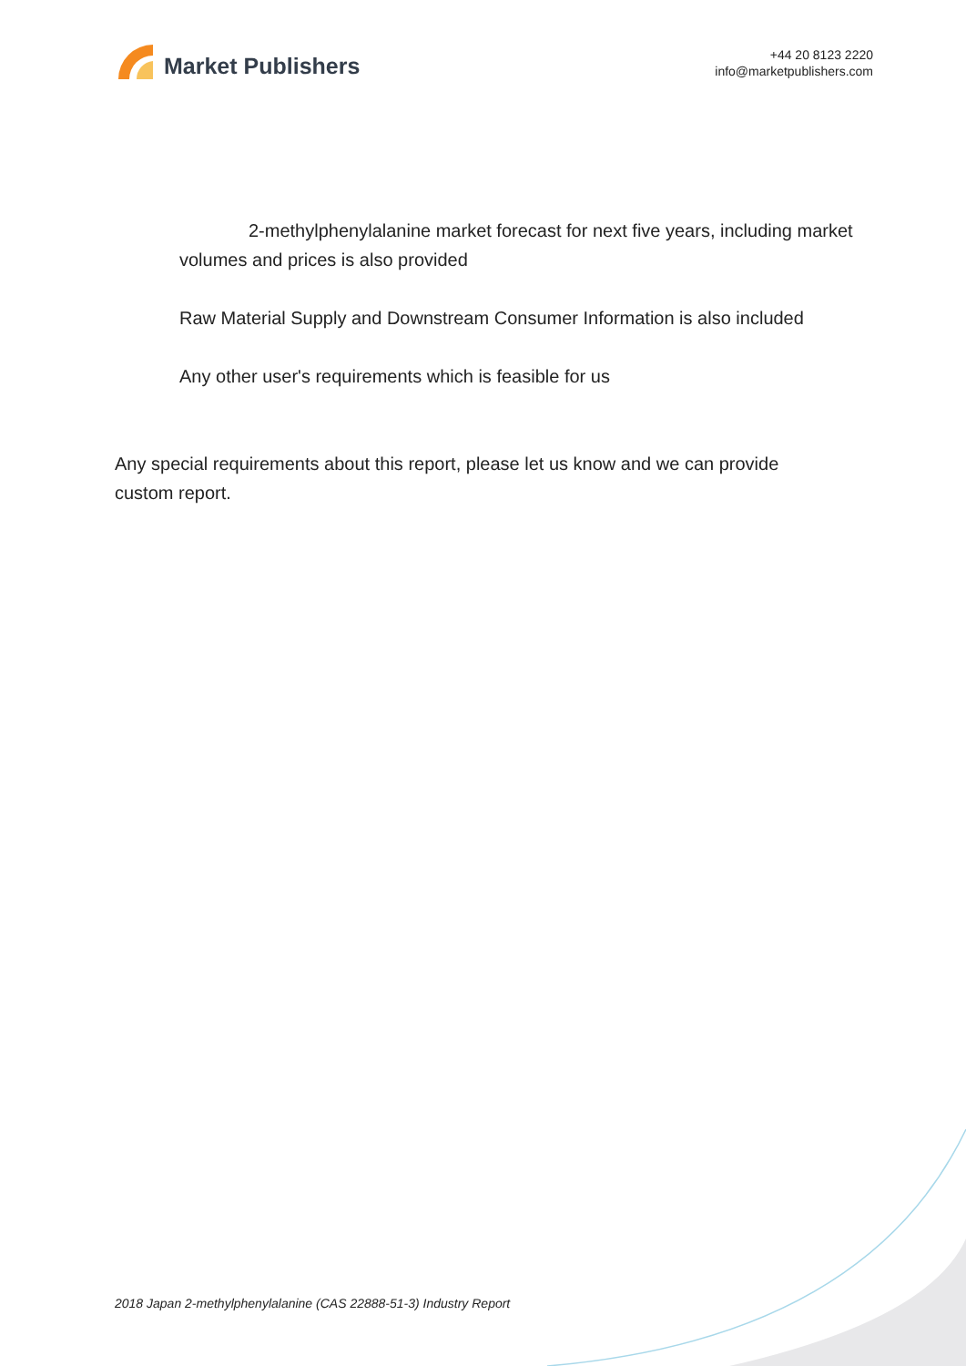Market Publishers
+44 20 8123 2220
info@marketpublishers.com
2-methylphenylalanine market forecast for next five years, including market volumes and prices is also provided
Raw Material Supply and Downstream Consumer Information is also included
Any other user's requirements which is feasible for us
Any special requirements about this report, please let us know and we can provide custom report.
2018 Japan 2-methylphenylalanine (CAS 22888-51-3) Industry Report